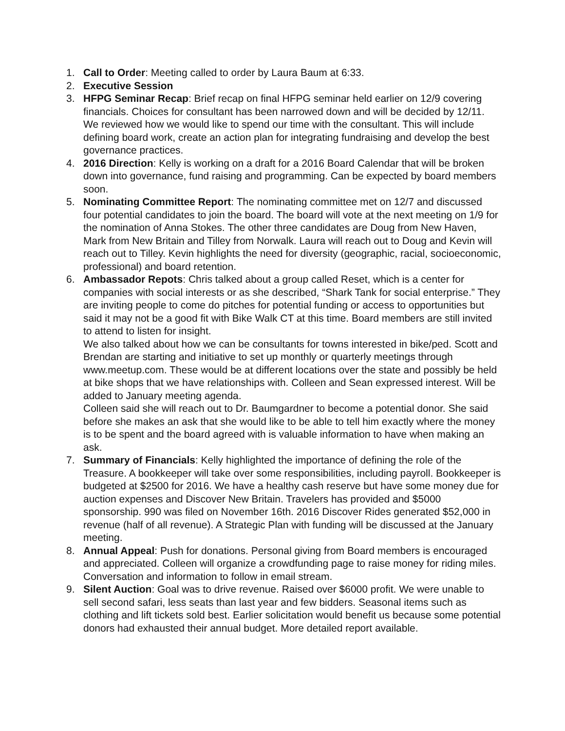1. Call to Order: Meeting called to order by Laura Baum at 6:33.
2. Executive Session
3. HFPG Seminar Recap: Brief recap on final HFPG seminar held earlier on 12/9 covering financials. Choices for consultant has been narrowed down and will be decided by 12/11. We reviewed how we would like to spend our time with the consultant. This will include defining board work, create an action plan for integrating fundraising and develop the best governance practices.
4. 2016 Direction: Kelly is working on a draft for a 2016 Board Calendar that will be broken down into governance, fund raising and programming. Can be expected by board members soon.
5. Nominating Committee Report: The nominating committee met on 12/7 and discussed four potential candidates to join the board. The board will vote at the next meeting on 1/9 for the nomination of Anna Stokes. The other three candidates are Doug from New Haven, Mark from New Britain and Tilley from Norwalk. Laura will reach out to Doug and Kevin will reach out to Tilley. Kevin highlights the need for diversity (geographic, racial, socioeconomic, professional) and board retention.
6. Ambassador Repots: Chris talked about a group called Reset, which is a center for companies with social interests or as she described, “Shark Tank for social enterprise.” They are inviting people to come do pitches for potential funding or access to opportunities but said it may not be a good fit with Bike Walk CT at this time. Board members are still invited to attend to listen for insight.
We also talked about how we can be consultants for towns interested in bike/ped. Scott and Brendan are starting and initiative to set up monthly or quarterly meetings through www.meetup.com. These would be at different locations over the state and possibly be held at bike shops that we have relationships with. Colleen and Sean expressed interest. Will be added to January meeting agenda.
Colleen said she will reach out to Dr. Baumgardner to become a potential donor. She said before she makes an ask that she would like to be able to tell him exactly where the money is to be spent and the board agreed with is valuable information to have when making an ask.
7. Summary of Financials: Kelly highlighted the importance of defining the role of the Treasure. A bookkeeper will take over some responsibilities, including payroll. Bookkeeper is budgeted at $2500 for 2016. We have a healthy cash reserve but have some money due for auction expenses and Discover New Britain. Travelers has provided and $5000 sponsorship. 990 was filed on November 16th. 2016 Discover Rides generated $52,000 in revenue (half of all revenue). A Strategic Plan with funding will be discussed at the January meeting.
8. Annual Appeal: Push for donations. Personal giving from Board members is encouraged and appreciated. Colleen will organize a crowdfunding page to raise money for riding miles. Conversation and information to follow in email stream.
9. Silent Auction: Goal was to drive revenue. Raised over $6000 profit. We were unable to sell second safari, less seats than last year and few bidders. Seasonal items such as clothing and lift tickets sold best. Earlier solicitation would benefit us because some potential donors had exhausted their annual budget. More detailed report available.